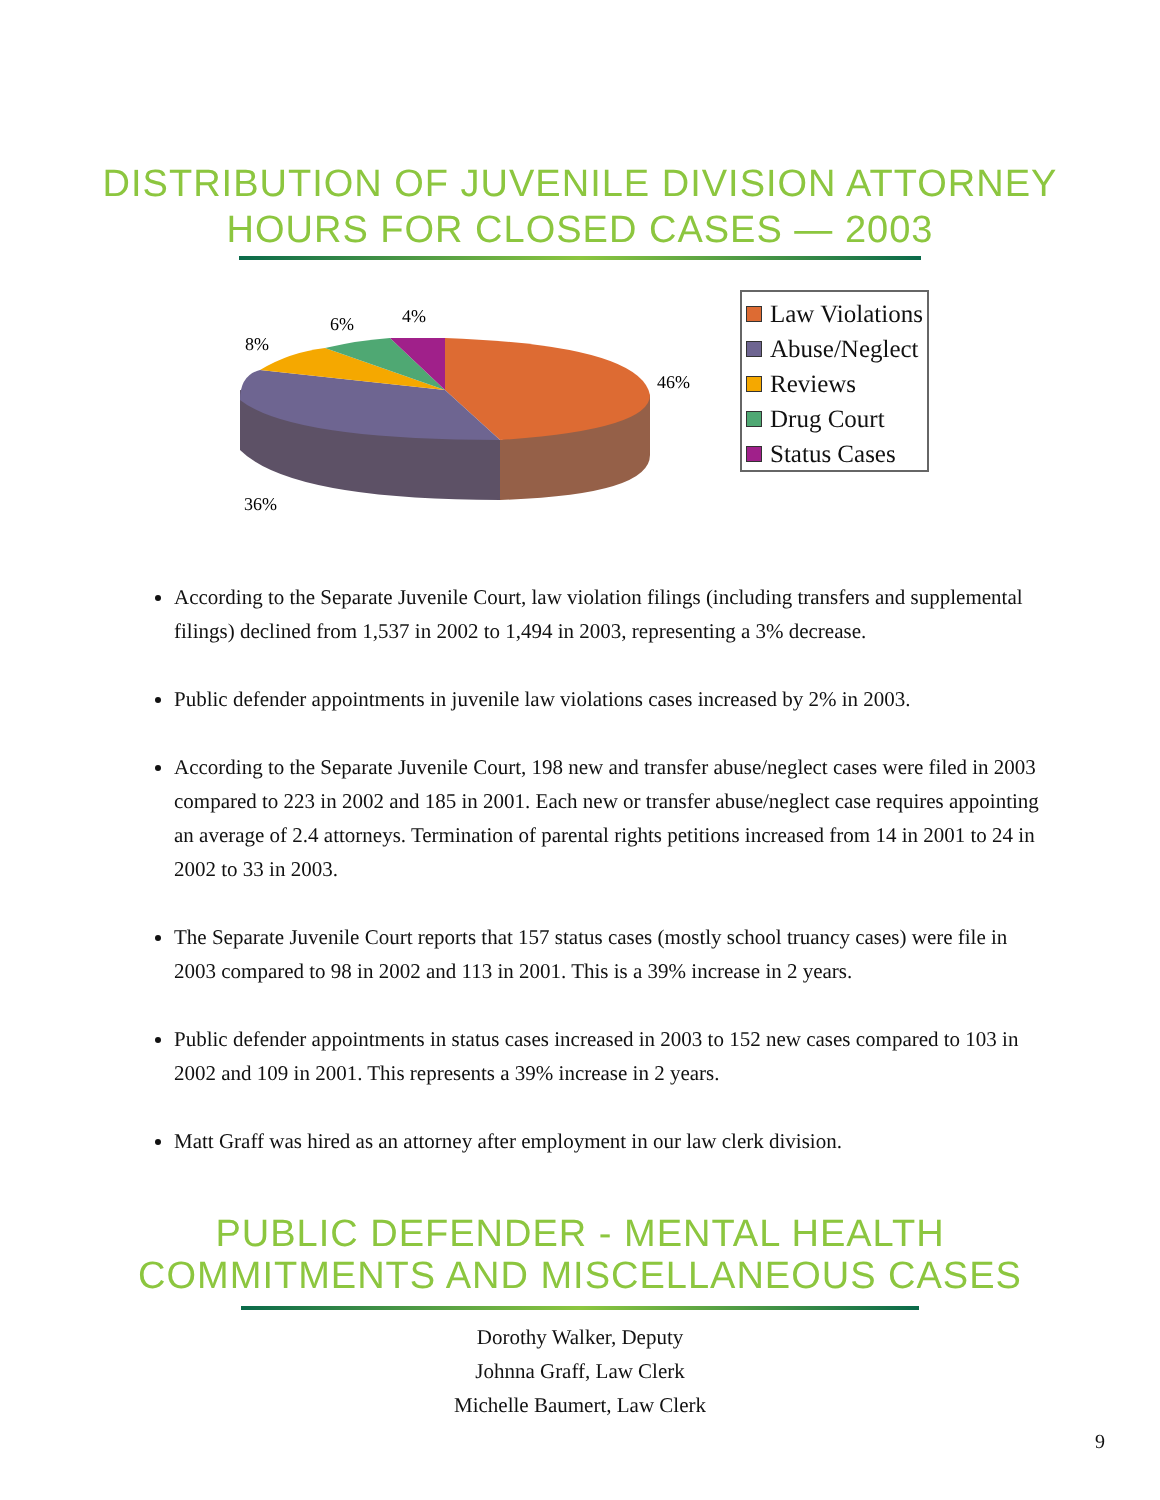DISTRIBUTION OF JUVENILE DIVISION ATTORNEY
HOURS FOR CLOSED CASES — 2003
8%
6%
4%
46%
36%
Law Violations
Abuse/Neglect
Reviews
Drug Court
Status Cases
According to the Separate Juvenile Court, law violation filings (including transfers and supplemental filings) declined from 1,537 in 2002 to 1,494 in 2003, representing a 3% decrease.
Public defender appointments in juvenile law violations cases increased by 2% in 2003.
According to the Separate Juvenile Court, 198 new and transfer abuse/neglect cases were filed in 2003 compared to 223 in 2002 and 185 in 2001. Each new or transfer abuse/neglect case requires appointing an average of 2.4 attorneys. Termination of parental rights petitions increased from 14 in 2001 to 24 in 2002 to 33 in 2003.
The Separate Juvenile Court reports that 157 status cases (mostly school truancy cases) were file in 2003 compared to 98 in 2002 and 113 in 2001. This is a 39% increase in 2 years.
Public defender appointments in status cases increased in 2003 to 152 new cases compared to 103 in 2002 and 109 in 2001. This represents a 39% increase in 2 years.
Matt Graff was hired as an attorney after employment in our law clerk division.
PUBLIC DEFENDER - MENTAL HEALTH
COMMITMENTS AND MISCELLANEOUS CASES
Dorothy Walker, Deputy
Johnna Graff, Law Clerk
Michelle Baumert, Law Clerk
9